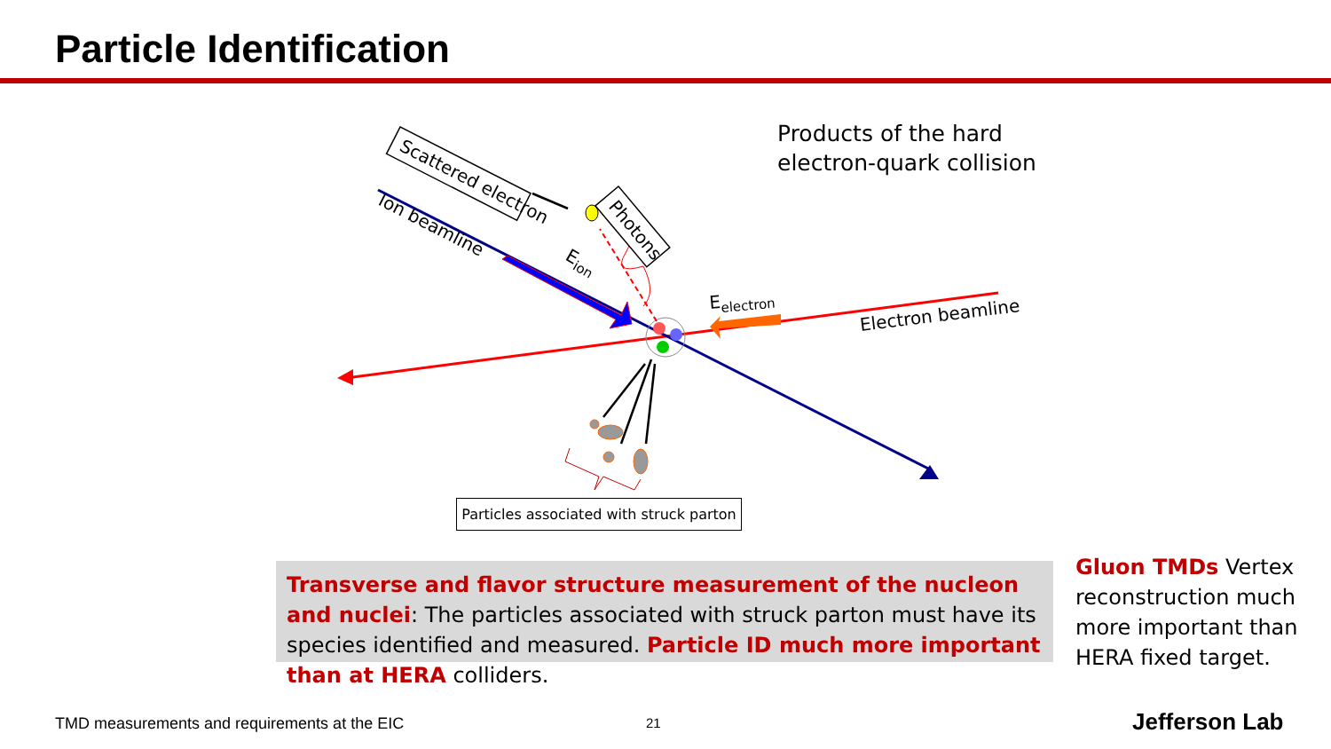Particle Identification
Scattered electron
Photons
Ion beamline
Eion
Eelectron
Electron beamline
Products of the hard
electron-quark collision
Particles associated with struck parton
Transverse and flavor structure measurement of the nucleon and nuclei: The particles associated with struck parton must have its species identified and measured. Particle ID much more important than at HERA colliders.
Gluon TMDs Vertex reconstruction much more important than HERA fixed target.
TMD measurements and requirements at the EIC
21 Jefferson Lab